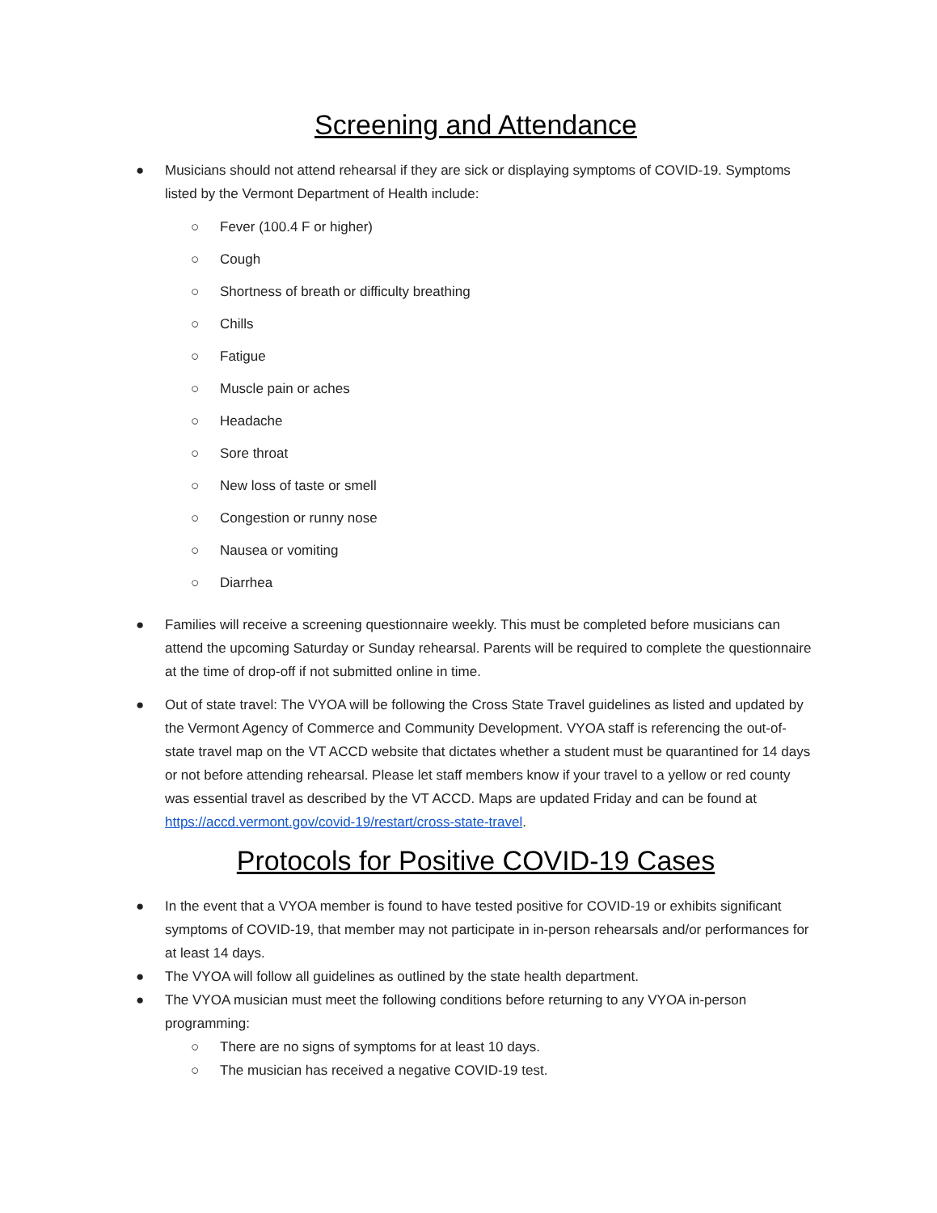Screening and Attendance
● Musicians should not attend rehearsal if they are sick or displaying symptoms of COVID-19. Symptoms listed by the Vermont Department of Health include:
○ Fever (100.4 F or higher)
○ Cough
○ Shortness of breath or difficulty breathing
○ Chills
○ Fatigue
○ Muscle pain or aches
○ Headache
○ Sore throat
○ New loss of taste or smell
○ Congestion or runny nose
○ Nausea or vomiting
○ Diarrhea
● Families will receive a screening questionnaire weekly. This must be completed before musicians can attend the upcoming Saturday or Sunday rehearsal. Parents will be required to complete the questionnaire at the time of drop-off if not submitted online in time.
● Out of state travel: The VYOA will be following the Cross State Travel guidelines as listed and updated by the Vermont Agency of Commerce and Community Development. VYOA staff is referencing the out-of-state travel map on the VT ACCD website that dictates whether a student must be quarantined for 14 days or not before attending rehearsal. Please let staff members know if your travel to a yellow or red county was essential travel as described by the VT ACCD. Maps are updated Friday and can be found at https://accd.vermont.gov/covid-19/restart/cross-state-travel.
Protocols for Positive COVID-19 Cases
● In the event that a VYOA member is found to have tested positive for COVID-19 or exhibits significant symptoms of COVID-19, that member may not participate in in-person rehearsals and/or performances for at least 14 days.
● The VYOA will follow all guidelines as outlined by the state health department.
● The VYOA musician must meet the following conditions before returning to any VYOA in-person programming:
○ There are no signs of symptoms for at least 10 days.
○ The musician has received a negative COVID-19 test.